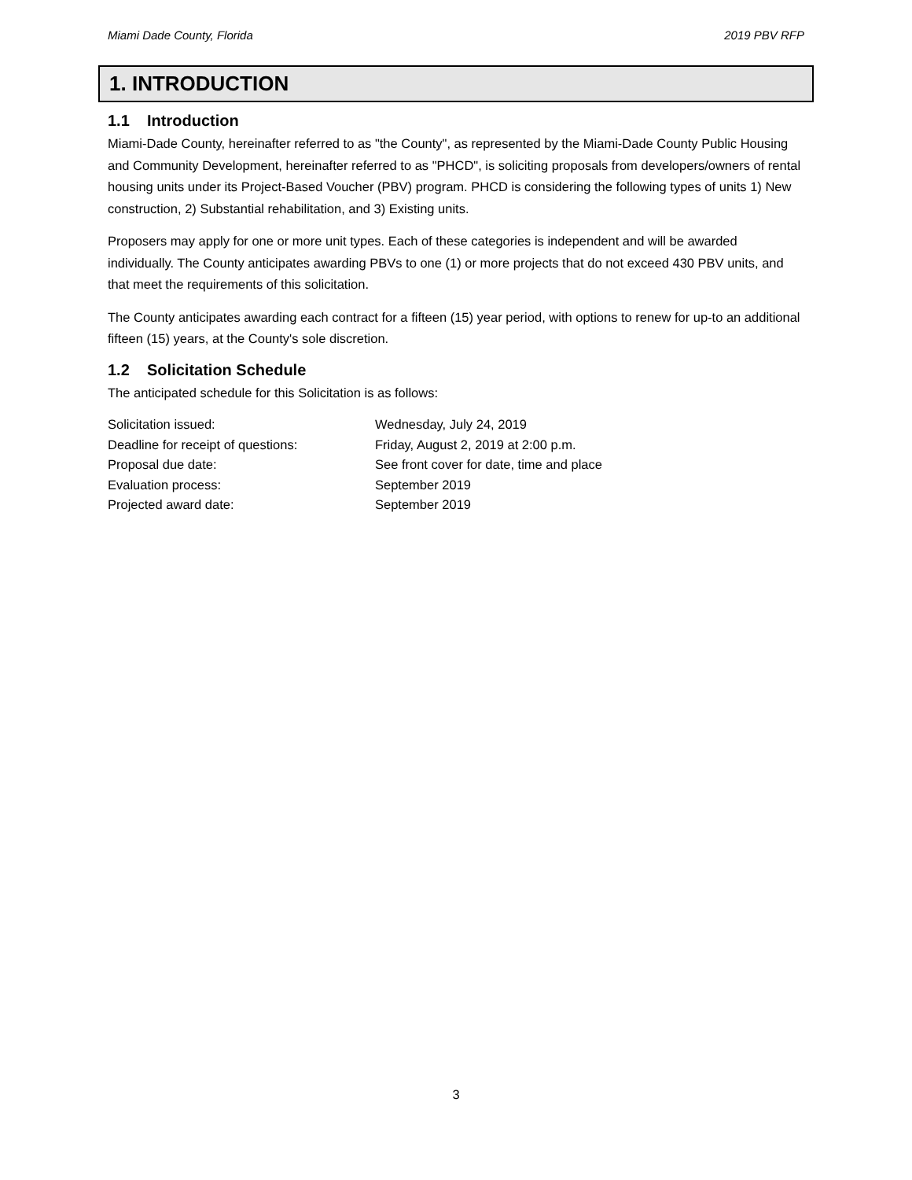Miami Dade County, Florida 2019 PBV RFP
1. INTRODUCTION
1.1 Introduction
Miami-Dade County, hereinafter referred to as "the County", as represented by the Miami-Dade County Public Housing and Community Development, hereinafter referred to as "PHCD", is soliciting proposals from developers/owners of rental housing units under its Project-Based Voucher (PBV) program. PHCD is considering the following types of units 1) New construction, 2) Substantial rehabilitation, and 3) Existing units.
Proposers may apply for one or more unit types. Each of these categories is independent and will be awarded individually. The County anticipates awarding PBVs to one (1) or more projects that do not exceed 430 PBV units, and that meet the requirements of this solicitation.
The County anticipates awarding each contract for a fifteen (15) year period, with options to renew for up-to an additional fifteen (15) years, at the County's sole discretion.
1.2 Solicitation Schedule
The anticipated schedule for this Solicitation is as follows:
| Solicitation issued: | Wednesday, July 24, 2019 |
| Deadline for receipt of questions: | Friday, August 2, 2019 at 2:00 p.m. |
| Proposal due date: | See front cover for date, time and place |
| Evaluation process: | September 2019 |
| Projected award date: | September 2019 |
3